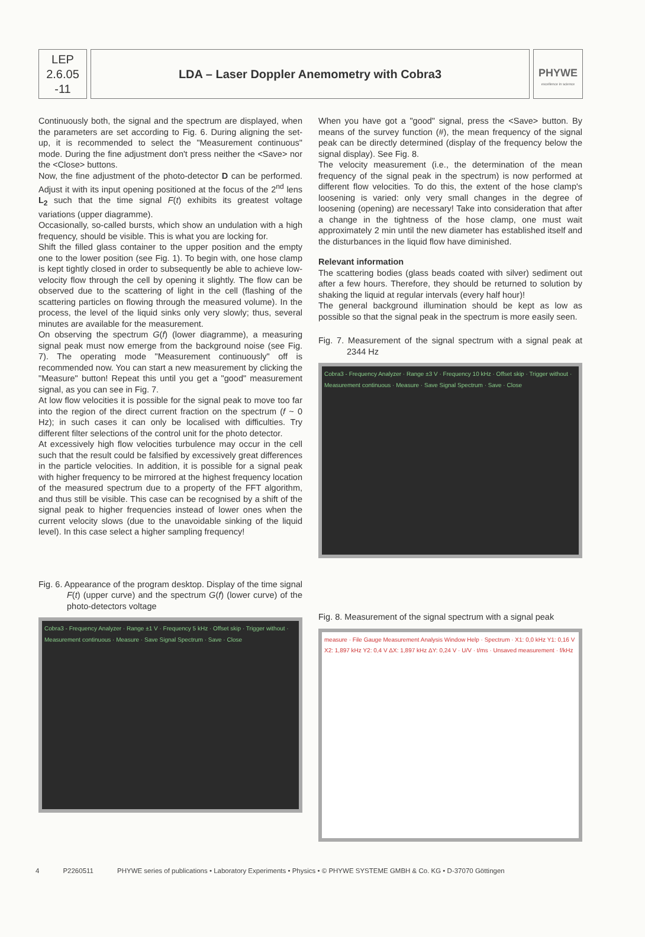LEP
2.6.05
-11
LDA – Laser Doppler Anemometry with Cobra3
PHYWE
excellence in science
Continuously both, the signal and the spectrum are displayed, when the parameters are set according to Fig. 6. During aligning the set-up, it is recommended to select the "Measurement continuous" mode. During the fine adjustment don't press neither the <Save> nor the <Close> buttons.
Now, the fine adjustment of the photo-detector D can be performed. Adjust it with its input opening positioned at the focus of the 2<sup>nd</sup> lens L<sub>2</sub> such that the time signal F(t) exhibits its greatest voltage variations (upper diagramme).
Occasionally, so-called bursts, which show an undulation with a high frequency, should be visible. This is what you are locking for.
Shift the filled glass container to the upper position and the empty one to the lower position (see Fig. 1). To begin with, one hose clamp is kept tightly closed in order to subsequently be able to achieve low-velocity flow through the cell by opening it slightly. The flow can be observed due to the scattering of light in the cell (flashing of the scattering particles on flowing through the measured volume). In the process, the level of the liquid sinks only very slowly; thus, several minutes are available for the measurement.
On observing the spectrum G(f) (lower diagramme), a measuring signal peak must now emerge from the background noise (see Fig. 7). The operating mode "Measurement continuously" off is recommended now. You can start a new measurement by clicking the "Measure" button! Repeat this until you get a "good" measurement signal, as you can see in Fig. 7.
At low flow velocities it is possible for the signal peak to move too far into the region of the direct current fraction on the spectrum (f ~ 0 Hz); in such cases it can only be localised with difficulties. Try different filter selections of the control unit for the photo detector.
At excessively high flow velocities turbulence may occur in the cell such that the result could be falsified by excessively great differences in the particle velocities. In addition, it is possible for a signal peak with higher frequency to be mirrored at the highest frequency location of the measured spectrum due to a property of the FFT algorithm, and thus still be visible. This case can be recognised by a shift of the signal peak to higher frequencies instead of lower ones when the current velocity slows (due to the unavoidable sinking of the liquid level). In this case select a higher sampling frequency!
Fig. 6. Appearance of the program desktop. Display of the time signal F(t) (upper curve) and the spectrum G(f) (lower curve) of the photo-detectors voltage
Cobra3 - Frequency Analyzer · Range ±1 V · Frequency 5 kHz · Offset skip · Trigger without · Measurement continuous · Measure · Save Signal Spectrum · Save · Close
When you have got a "good" signal, press the <Save> button. By means of the survey function (#), the mean frequency of the signal peak can be directly determined (display of the frequency below the signal display). See Fig. 8.
The velocity measurement (i.e., the determination of the mean frequency of the signal peak in the spectrum) is now performed at different flow velocities. To do this, the extent of the hose clamp's loosening is varied: only very small changes in the degree of loosening (opening) are necessary! Take into consideration that after a change in the tightness of the hose clamp, one must wait approximately 2 min until the new diameter has established itself and the disturbances in the liquid flow have diminished.
Relevant information
The scattering bodies (glass beads coated with silver) sediment out after a few hours. Therefore, they should be returned to solution by shaking the liquid at regular intervals (every half hour)!
The general background illumination should be kept as low as possible so that the signal peak in the spectrum is more easily seen.
Fig. 7. Measurement of the signal spectrum with a signal peak at 2344 Hz
Cobra3 - Frequency Analyzer · Range ±3 V · Frequency 10 kHz · Offset skip · Trigger without · Measurement continuous · Measure · Save Signal Spectrum · Save · Close
Fig. 8. Measurement of the signal spectrum with a signal peak
measure · File Gauge Measurement Analysis Window Help · Spectrum · X1: 0,0 kHz Y1: 0,16 V X2: 1,897 kHz Y2: 0,4 V ΔX: 1,897 kHz ΔY: 0,24 V · U/V · t/ms · Unsaved measurement · f/kHz
4 P2260511 PHYWE series of publications • Laboratory Experiments • Physics • © PHYWE SYSTEME GMBH & Co. KG • D-37070 Göttingen